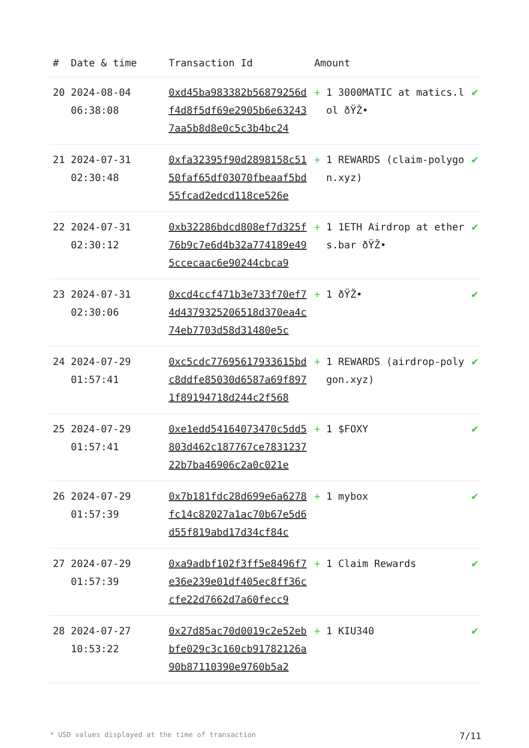| # | Date & time | Transaction Id | Amount | | |
| --- | --- | --- | --- | --- | --- |
| 20 | 2024-08-04 06:38:08 | 0xd45ba983382b56879256df4d8f5df69e2905b6e632437aa5b8d8e0c5c3b4bc24 | + | 1 3000MATIC at matics.lol ðŸŽ• | ✔ |
| 21 | 2024-07-31 02:30:48 | 0xfa32395f90d2898158c5150faf65df03070fbeaaf5bd55fcad2edcd118ce526e | + | 1 REWARDS (claim-polygon.xyz) | ✔ |
| 22 | 2024-07-31 02:30:12 | 0xb32286bdcd808ef7d325f76b9c7e6d4b32a774189e495ccecaac6e90244cbca9 | + | 1 1ETH Airdrop at ethers.bar ðŸŽ• | ✔ |
| 23 | 2024-07-31 02:30:06 | 0xcd4ccf471b3e733f70ef74d4379325206518d370ea4c74eb7703d58d31480e5c | + | 1 ðŸŽ• | ✔ |
| 24 | 2024-07-29 01:57:41 | 0xc5cdc77695617933615bdc8ddfe85030d6587a69f8971f89194718d244c2f568 | + | 1 REWARDS (airdrop-polygon.xyz) | ✔ |
| 25 | 2024-07-29 01:57:41 | 0xe1edd54164073470c5dd5803d462c187767ce783123722b7ba46906c2a0c021e | + | 1 $FOXY | ✔ |
| 26 | 2024-07-29 01:57:39 | 0x7b181fdc28d699e6a6278fc14c82027a1ac70b67e5d6d55f819abd17d34cf84c | + | 1 mybox | ✔ |
| 27 | 2024-07-29 01:57:39 | 0xa9adbf102f3ff5e8496f7e36e239e01df405ec8ff36ccfe22d7662d7a60fecc9 | + | 1 Claim Rewards | ✔ |
| 28 | 2024-07-27 10:53:22 | 0x27d85ac70d0019c2e52ebbfe029c3c160cb91782126a90b87110390e9760b5a2 | + | 1 KIU340 | ✔ |
* USD values displayed at the time of transaction 7/11